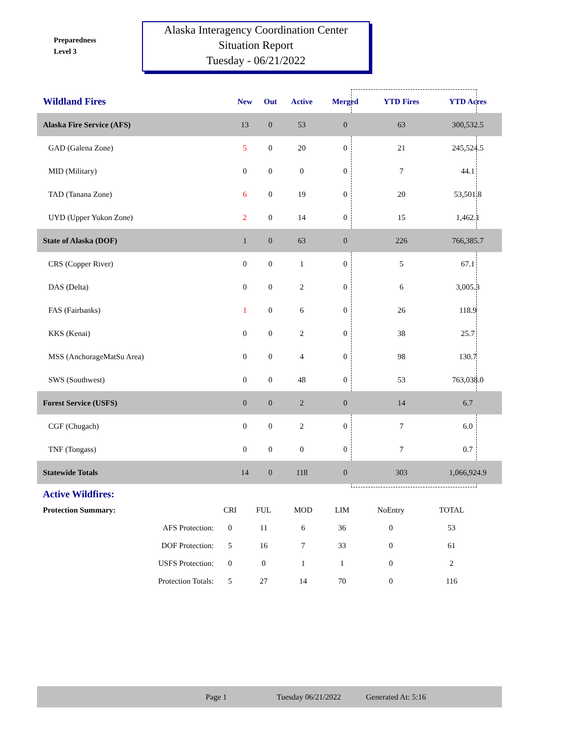Preparedness
Level 3
Alaska Interagency Coordination Center
Situation Report
Tuesday - 06/21/2022
| Wildland Fires | New | Out | Active | Merged | YTD Fires | YTD Acres | |
| --- | --- | --- | --- | --- | --- | --- | --- |
| Alaska Fire Service (AFS) | 13 | 0 | 53 | 0 | 63 | 300,532.5 | |
| GAD (Galena Zone) | 5 | 0 | 20 | 0 | 21 | 245,524.5 | |
| MID (Military) | 0 | 0 | 0 | 0 | 7 | 44.1 | |
| TAD (Tanana Zone) | 6 | 0 | 19 | 0 | 20 | 53,501.8 | |
| UYD (Upper Yukon Zone) | 2 | 0 | 14 | 0 | 15 | 1,462.1 | |
| State of Alaska (DOF) | 1 | 0 | 63 | 0 | 226 | 766,385.7 | |
| CRS (Copper River) | 0 | 0 | 1 | 0 | 5 | 67.1 | |
| DAS (Delta) | 0 | 0 | 2 | 0 | 6 | 3,005.3 | |
| FAS (Fairbanks) | 1 | 0 | 6 | 0 | 26 | 118.9 | |
| KKS (Kenai) | 0 | 0 | 2 | 0 | 38 | 25.7 | |
| MSS (AnchorageMatSu Area) | 0 | 0 | 4 | 0 | 98 | 130.7 | |
| SWS (Southwest) | 0 | 0 | 48 | 0 | 53 | 763,038.0 | |
| Forest Service (USFS) | 0 | 0 | 2 | 0 | 14 | 6.7 | |
| CGF (Chugach) | 0 | 0 | 2 | 0 | 7 | 6.0 | |
| TNF (Tongass) | 0 | 0 | 0 | 0 | 7 | 0.7 | |
| Statewide Totals | 14 | 0 | 118 | 0 | 303 | 1,066,924.9 | |
Active Wildfires:
| Protection Summary: | CRI | FUL | MOD | LIM | NoEntry | TOTAL |
| AFS Protection: | 0 | 11 | 6 | 36 | 0 | 53 |
| DOF Protection: | 5 | 16 | 7 | 33 | 0 | 61 |
| USFS Protection: | 0 | 0 | 1 | 1 | 0 | 2 |
| Protection Totals: | 5 | 27 | 14 | 70 | 0 | 116 |
Page 1 Tuesday 06/21/2022 Generated At: 5:16